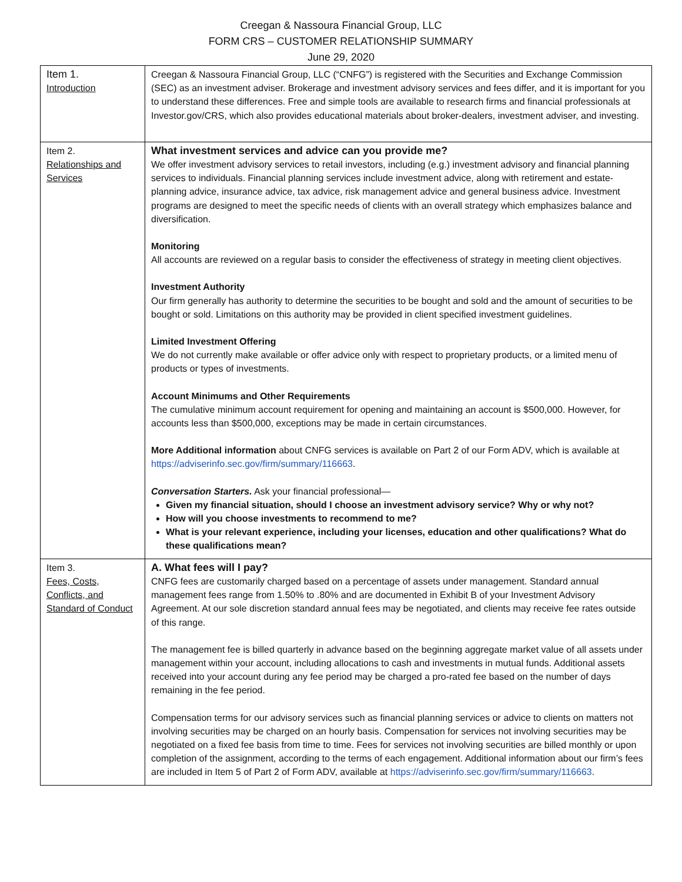Creegan & Nassoura Financial Group, LLC
FORM CRS – CUSTOMER RELATIONSHIP SUMMARY
June 29, 2020
| Item 1. Introduction | Creegan & Nassoura Financial Group, LLC (“CNFG”) is registered with the Securities and Exchange Commission (SEC) as an investment adviser. Brokerage and investment advisory services and fees differ, and it is important for you to understand these differences. Free and simple tools are available to research firms and financial professionals at Investor.gov/CRS, which also provides educational materials about broker-dealers, investment adviser, and investing. |
| Item 2. Relationships and Services | What investment services and advice can you provide me? We offer investment advisory services to retail investors, including (e.g.) investment advisory and financial planning services to individuals. Financial planning services include investment advice, along with retirement and estate-planning advice, insurance advice, tax advice, risk management advice and general business advice. Investment programs are designed to meet the specific needs of clients with an overall strategy which emphasizes balance and diversification. Monitoring All accounts are reviewed on a regular basis to consider the effectiveness of strategy in meeting client objectives. Investment Authority Our firm generally has authority to determine the securities to be bought and sold and the amount of securities to be bought or sold. Limitations on this authority may be provided in client specified investment guidelines. Limited Investment Offering We do not currently make available or offer advice only with respect to proprietary products, or a limited menu of products or types of investments. Account Minimums and Other Requirements The cumulative minimum account requirement for opening and maintaining an account is $500,000. However, for accounts less than $500,000, exceptions may be made in certain circumstances. More Additional information about CNFG services is available on Part 2 of our Form ADV, which is available at https://adviserinfo.sec.gov/firm/summary/116663 . Conversation Starters. Ask your financial professional— Given my financial situation, should I choose an investment advisory service? Why or why not? How will you choose investments to recommend to me? What is your relevant experience, including your licenses, education and other qualifications? What do these qualifications mean? |
| Item 3. Fees, Costs, Conflicts, and Standard of Conduct | A. What fees will I pay? CNFG fees are customarily charged based on a percentage of assets under management. Standard annual management fees range from 1.50% to .80% and are documented in Exhibit B of your Investment Advisory Agreement. At our sole discretion standard annual fees may be negotiated, and clients may receive fee rates outside of this range. The management fee is billed quarterly in advance based on the beginning aggregate market value of all assets under management within your account, including allocations to cash and investments in mutual funds. Additional assets received into your account during any fee period may be charged a pro-rated fee based on the number of days remaining in the fee period. Compensation terms for our advisory services such as financial planning services or advice to clients on matters not involving securities may be charged on an hourly basis. Compensation for services not involving securities may be negotiated on a fixed fee basis from time to time. Fees for services not involving securities are billed monthly or upon completion of the assignment, according to the terms of each engagement. Additional information about our firm’s fees are included in Item 5 of Part 2 of Form ADV, available at https://adviserinfo.sec.gov/firm/summary/116663 . |